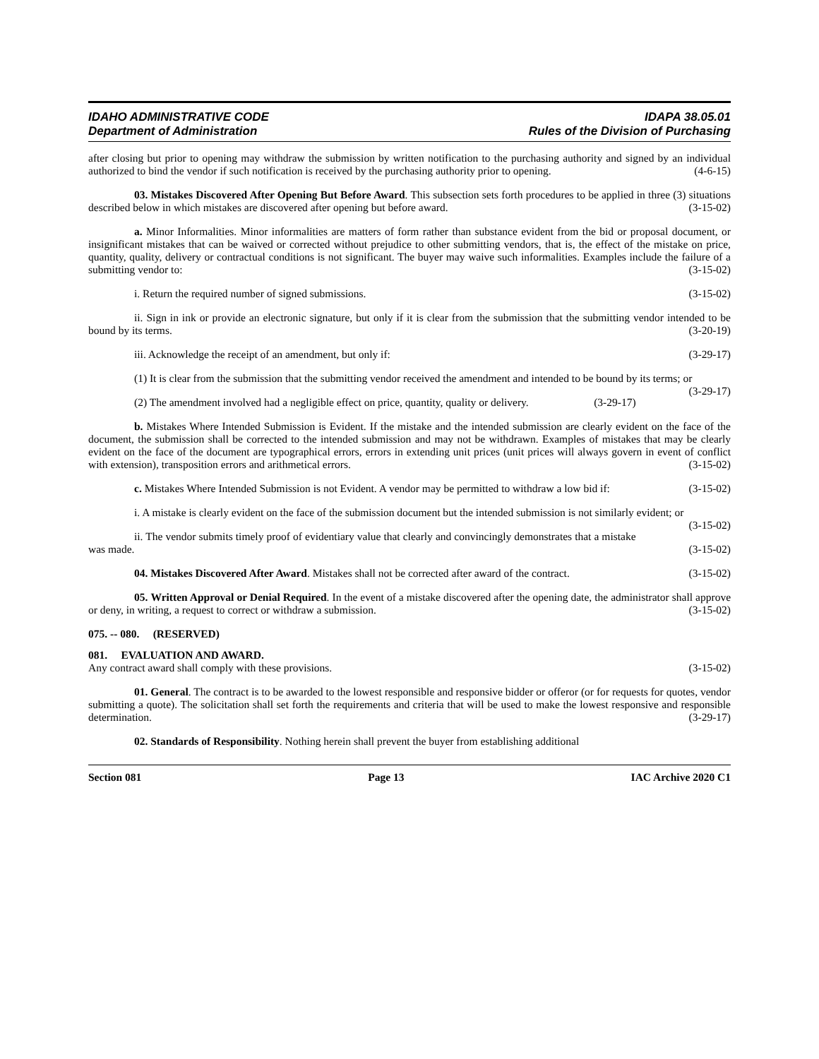IDAHO ADMINISTRATIVE CODE
Department of Administration
IDAPA 38.05.01
Rules of the Division of Purchasing
after closing but prior to opening may withdraw the submission by written notification to the purchasing authority and signed by an individual authorized to bind the vendor if such notification is received by the purchasing authority prior to opening. (4-6-15)
03. Mistakes Discovered After Opening But Before Award. This subsection sets forth procedures to be applied in three (3) situations described below in which mistakes are discovered after opening but before award. (3-15-02)
a. Minor Informalities. Minor informalities are matters of form rather than substance evident from the bid or proposal document, or insignificant mistakes that can be waived or corrected without prejudice to other submitting vendors, that is, the effect of the mistake on price, quantity, quality, delivery or contractual conditions is not significant. The buyer may waive such informalities. Examples include the failure of a submitting vendor to: (3-15-02)
i. Return the required number of signed submissions. (3-15-02)
ii. Sign in ink or provide an electronic signature, but only if it is clear from the submission that the submitting vendor intended to be bound by its terms. (3-20-19)
iii. Acknowledge the receipt of an amendment, but only if: (3-29-17)
(1) It is clear from the submission that the submitting vendor received the amendment and intended to be bound by its terms; or (3-29-17)
(2) The amendment involved had a negligible effect on price, quantity, quality or delivery. (3-29-17)
b. Mistakes Where Intended Submission is Evident. If the mistake and the intended submission are clearly evident on the face of the document, the submission shall be corrected to the intended submission and may not be withdrawn. Examples of mistakes that may be clearly evident on the face of the document are typographical errors, errors in extending unit prices (unit prices will always govern in event of conflict with extension), transposition errors and arithmetical errors. (3-15-02)
c. Mistakes Where Intended Submission is not Evident. A vendor may be permitted to withdraw a low bid if: (3-15-02)
i. A mistake is clearly evident on the face of the submission document but the intended submission is not similarly evident; or (3-15-02)
ii. The vendor submits timely proof of evidentiary value that clearly and convincingly demonstrates that a mistake was made. (3-15-02)
04. Mistakes Discovered After Award. Mistakes shall not be corrected after award of the contract. (3-15-02)
05. Written Approval or Denial Required. In the event of a mistake discovered after the opening date, the administrator shall approve or deny, in writing, a request to correct or withdraw a submission. (3-15-02)
075. -- 080. (RESERVED)
081. EVALUATION AND AWARD.
Any contract award shall comply with these provisions. (3-15-02)
01. General. The contract is to be awarded to the lowest responsible and responsive bidder or offeror (or for requests for quotes, vendor submitting a quote). The solicitation shall set forth the requirements and criteria that will be used to make the lowest responsive and responsible determination. (3-29-17)
02. Standards of Responsibility. Nothing herein shall prevent the buyer from establishing additional
Section 081 Page 13 IAC Archive 2020 C1